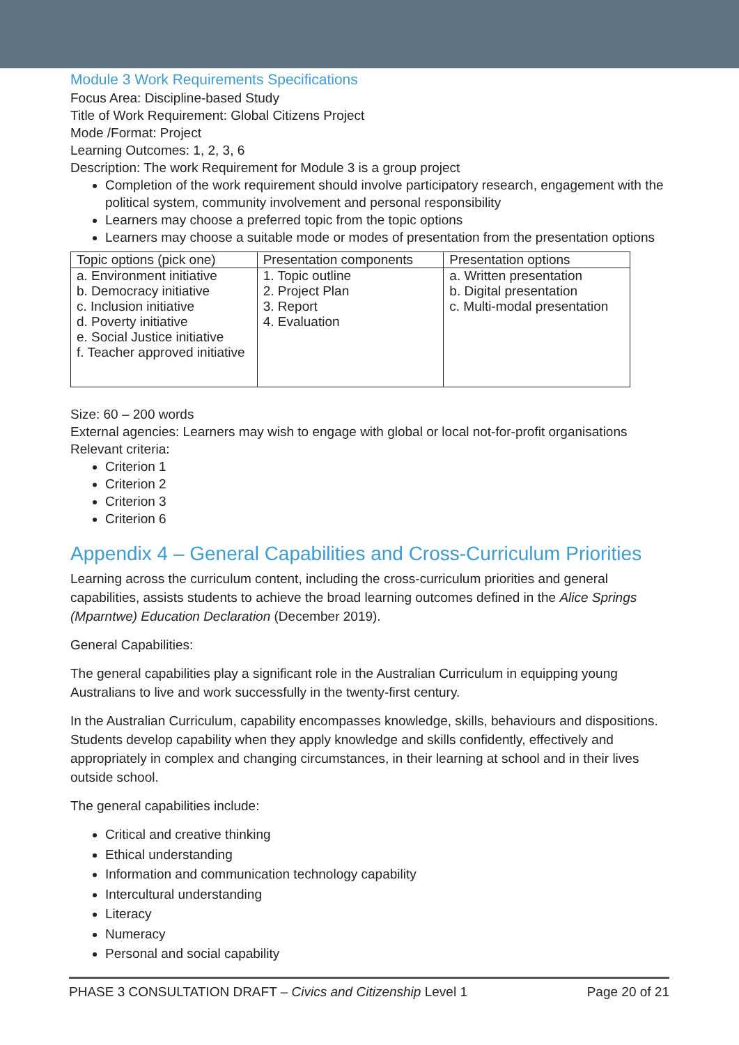Module 3 Work Requirements Specifications
Focus Area: Discipline-based Study
Title of Work Requirement: Global Citizens Project
Mode /Format: Project
Learning Outcomes: 1, 2, 3, 6
Description: The work Requirement for Module 3 is a group project
Completion of the work requirement should involve participatory research, engagement with the political system, community involvement and personal responsibility
Learners may choose a preferred topic from the topic options
Learners may choose a suitable mode or modes of presentation from the presentation options
| Topic options (pick one) | Presentation components | Presentation options |
| --- | --- | --- |
| a. Environment initiative b. Democracy initiative c. Inclusion initiative d. Poverty initiative e. Social Justice initiative f. Teacher approved initiative | 1. Topic outline 2. Project Plan 3. Report 4. Evaluation | a. Written presentation b. Digital presentation c. Multi-modal presentation |
Size: 60 – 200 words
External agencies: Learners may wish to engage with global or local not-for-profit organisations
Relevant criteria:
Criterion 1
Criterion 2
Criterion 3
Criterion 6
Appendix 4 – General Capabilities and Cross-Curriculum Priorities
Learning across the curriculum content, including the cross-curriculum priorities and general capabilities, assists students to achieve the broad learning outcomes defined in the Alice Springs (Mparntwe) Education Declaration (December 2019).
General Capabilities:
The general capabilities play a significant role in the Australian Curriculum in equipping young Australians to live and work successfully in the twenty-first century.
In the Australian Curriculum, capability encompasses knowledge, skills, behaviours and dispositions. Students develop capability when they apply knowledge and skills confidently, effectively and appropriately in complex and changing circumstances, in their learning at school and in their lives outside school.
The general capabilities include:
Critical and creative thinking
Ethical understanding
Information and communication technology capability
Intercultural understanding
Literacy
Numeracy
Personal and social capability
PHASE 3 CONSULTATION DRAFT – Civics and Citizenship Level 1 Page 20 of 21